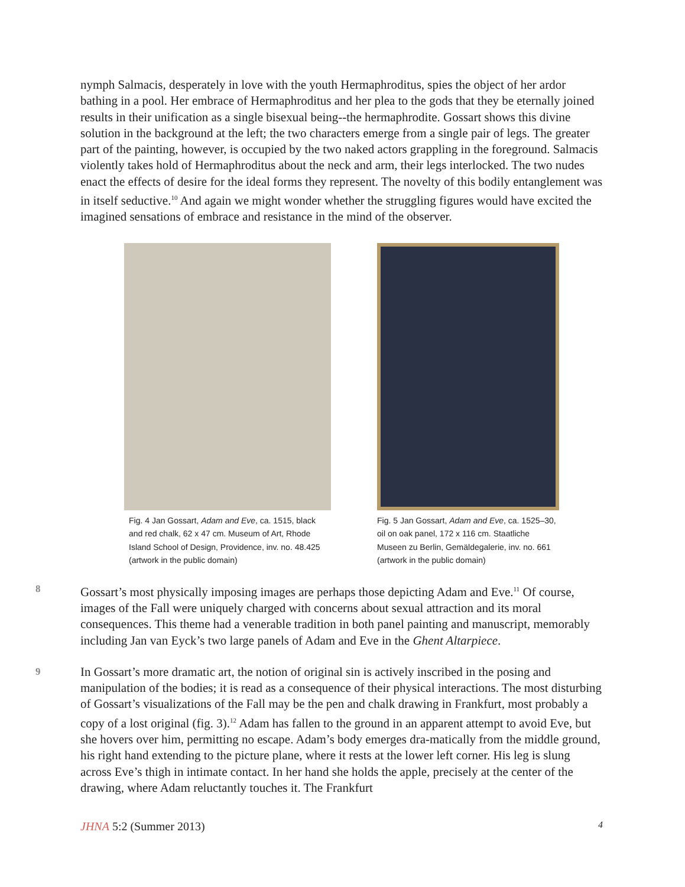nymph Salmacis, desperately in love with the youth Hermaphroditus, spies the object of her ardor bathing in a pool. Her embrace of Hermaphroditus and her plea to the gods that they be eternally joined results in their unification as a single bisexual being--the hermaphrodite. Gossart shows this divine solution in the background at the left; the two characters emerge from a single pair of legs. The greater part of the painting, however, is occupied by the two naked actors grappling in the foreground. Salmacis violently takes hold of Hermaphroditus about the neck and arm, their legs interlocked. The two nudes enact the effects of desire for the ideal forms they represent. The novelty of this bodily entanglement was in itself seductive.<sup>10</sup> And again we might wonder whether the struggling figures would have excited the imagined sensations of embrace and resistance in the mind of the observer.
Fig. 4 Jan Gossart, Adam and Eve, ca. 1515, black and red chalk, 62 x 47 cm. Museum of Art, Rhode Island School of Design, Providence, inv. no. 48.425 (artwork in the public domain)
Fig. 5 Jan Gossart, Adam and Eve, ca. 1525–30, oil on oak panel, 172 x 116 cm. Staatliche Museen zu Berlin, Gemäldegalerie, inv. no. 661 (artwork in the public domain)
8
Gossart’s most physically imposing images are perhaps those depicting Adam and Eve.<sup>11</sup> Of course, images of the Fall were uniquely charged with concerns about sexual attraction and its moral consequences. This theme had a venerable tradition in both panel painting and manuscript, memorably including Jan van Eyck’s two large panels of Adam and Eve in the Ghent Altarpiece.
9
In Gossart’s more dramatic art, the notion of original sin is actively inscribed in the posing and manipulation of the bodies; it is read as a consequence of their physical interactions. The most disturbing of Gossart’s visualizations of the Fall may be the pen and chalk drawing in Frankfurt, most probably a copy of a lost original (fig. 3).<sup>12</sup> Adam has fallen to the ground in an apparent attempt to avoid Eve, but she hovers over him, permitting no escape. Adam’s body emerges dra-matically from the middle ground, his right hand extending to the picture plane, where it rests at the lower left corner. His leg is slung across Eve’s thigh in intimate contact. In her hand she holds the apple, precisely at the center of the drawing, where Adam reluctantly touches it. The Frankfurt
JHNA 5:2 (Summer 2013) 4